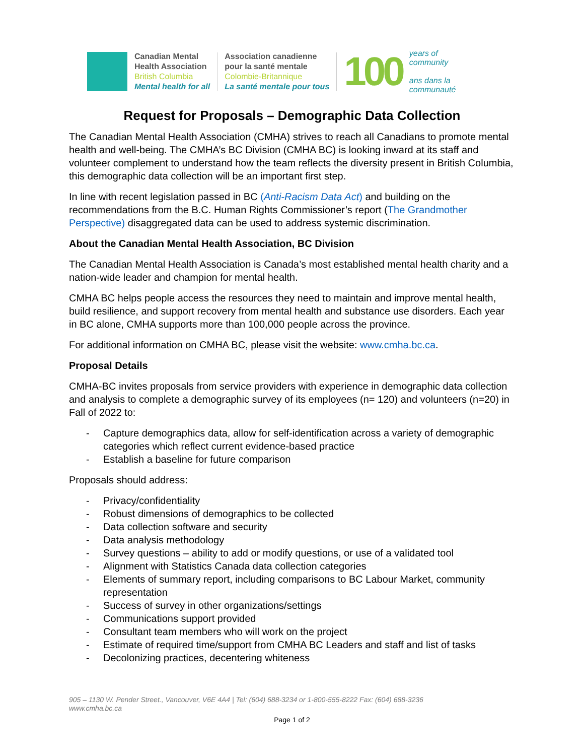Canadian Mental
Health Association
British Columbia
Mental health for all
Association canadienne
pour la santé mentale
Colombie-Britannique
La santé mentale pour tous
100
years of
community
ans dans la
communauté
Request for Proposals – Demographic Data Collection
The Canadian Mental Health Association (CMHA) strives to reach all Canadians to promote mental health and well-being. The CMHA’s BC Division (CMHA BC) is looking inward at its staff and volunteer complement to understand how the team reflects the diversity present in British Columbia, this demographic data collection will be an important first step.
In line with recent legislation passed in BC (Anti-Racism Data Act) and building on the recommendations from the B.C. Human Rights Commissioner’s report (The Grandmother Perspective) disaggregated data can be used to address systemic discrimination.
About the Canadian Mental Health Association, BC Division
The Canadian Mental Health Association is Canada’s most established mental health charity and a nation-wide leader and champion for mental health.
CMHA BC helps people access the resources they need to maintain and improve mental health, build resilience, and support recovery from mental health and substance use disorders. Each year in BC alone, CMHA supports more than 100,000 people across the province.
For additional information on CMHA BC, please visit the website: www.cmha.bc.ca.
Proposal Details
CMHA-BC invites proposals from service providers with experience in demographic data collection and analysis to complete a demographic survey of its employees (n= 120) and volunteers (n=20) in Fall of 2022 to:
- Capture demographics data, allow for self-identification across a variety of demographic categories which reflect current evidence-based practice
- Establish a baseline for future comparison
Proposals should address:
- Privacy/confidentiality
- Robust dimensions of demographics to be collected
- Data collection software and security
- Data analysis methodology
- Survey questions – ability to add or modify questions, or use of a validated tool
- Alignment with Statistics Canada data collection categories
- Elements of summary report, including comparisons to BC Labour Market, community representation
- Success of survey in other organizations/settings
- Communications support provided
- Consultant team members who will work on the project
- Estimate of required time/support from CMHA BC Leaders and staff and list of tasks
- Decolonizing practices, decentering whiteness
905 – 1130 W. Pender Street., Vancouver, V6E 4A4 | Tel: (604) 688-3234 or 1-800-555-8222 Fax: (604) 688-3236
www.cmha.bc.ca
Page 1 of 2